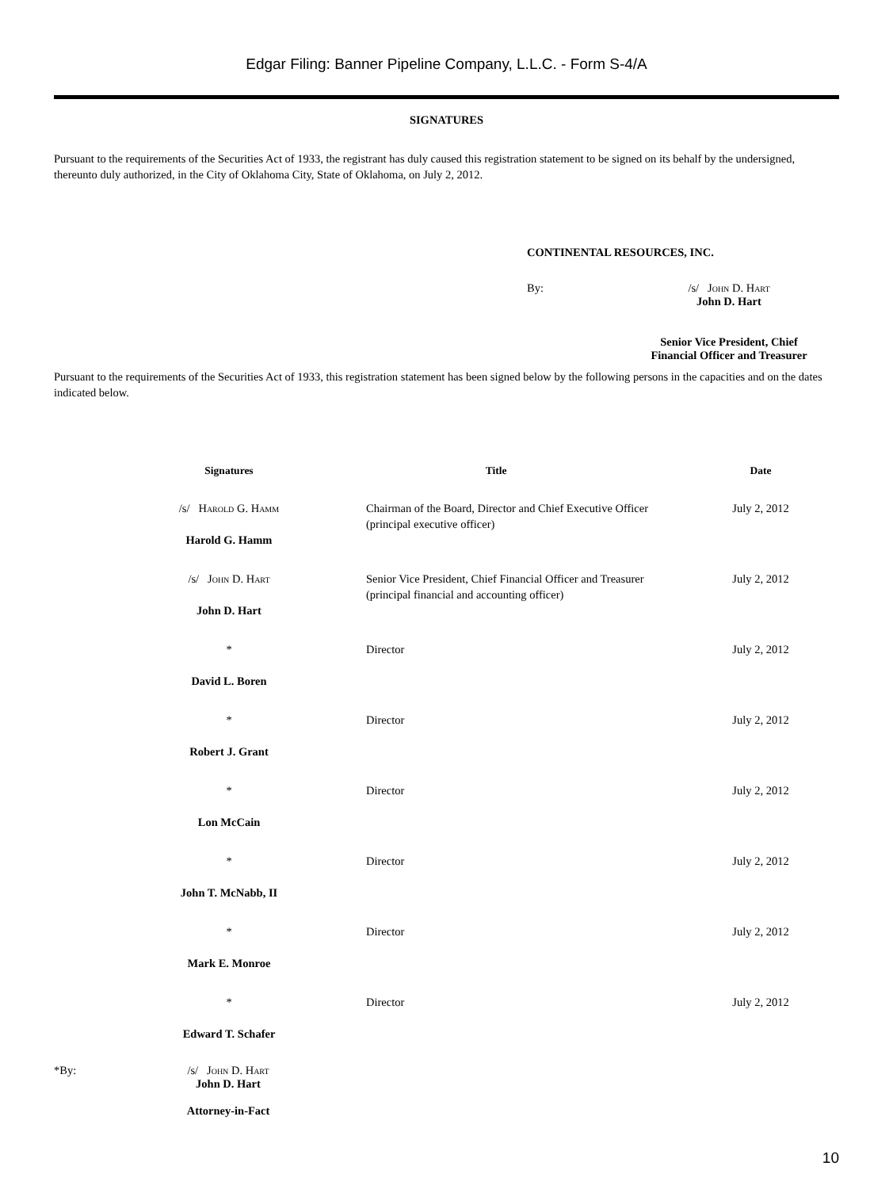Edgar Filing: Banner Pipeline Company, L.L.C. - Form S-4/A
SIGNATURES
Pursuant to the requirements of the Securities Act of 1933, the registrant has duly caused this registration statement to be signed on its behalf by the undersigned, thereunto duly authorized, in the City of Oklahoma City, State of Oklahoma, on July 2, 2012.
CONTINENTAL RESOURCES, INC.
| By: | /s/ John D. Hart John D. Hart Senior Vice President, Chief Financial Officer and Treasurer |
Pursuant to the requirements of the Securities Act of 1933, this registration statement has been signed below by the following persons in the capacities and on the dates indicated below.
| Signatures | Title | Date |
| --- | --- | --- |
| /s/ Harold G. Hamm Harold G. Hamm | Chairman of the Board, Director and Chief Executive Officer (principal executive officer) | July 2, 2012 |
| /s/ John D. Hart John D. Hart | Senior Vice President, Chief Financial Officer and Treasurer (principal financial and accounting officer) | July 2, 2012 |
| * David L. Boren | Director | July 2, 2012 |
| * Robert J. Grant | Director | July 2, 2012 |
| * Lon McCain | Director | July 2, 2012 |
| * John T. McNabb, II | Director | July 2, 2012 |
| * Mark E. Monroe | Director | July 2, 2012 |
| * Edward T. Schafer | Director | July 2, 2012 |
| *By: | /s/ John D. Hart John D. Hart Attorney-in-Fact |
10